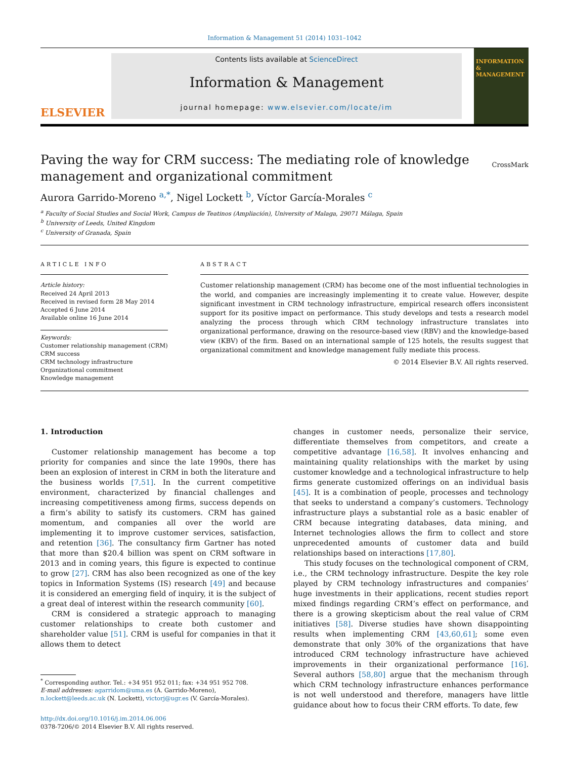Information & Management 51 (2014) 1031–1042
ELSEVIER
Contents lists available at ScienceDirect
Information & Management
journal homepage: www.elsevier.com/locate/im
INFORMATION & MANAGEMENT
Paving the way for CRM success: The mediating role of knowledge management and organizational commitment
CrossMark
Aurora Garrido-Moreno <sup>a,*</sup>, Nigel Lockett <sup>b</sup>, Víctor García-Morales <sup>c</sup>
<sup>a</sup> Faculty of Social Studies and Social Work, Campus de Teatinos (Ampliación), University of Malaga, 29071 Málaga, Spain
<sup>b</sup> University of Leeds, United Kingdom
<sup>c</sup> University of Granada, Spain
ARTICLE INFO
Article history:
Received 24 April 2013
Received in revised form 28 May 2014
Accepted 6 June 2014
Available online 16 June 2014
Keywords:
Customer relationship management (CRM)
CRM success
CRM technology infrastructure
Organizational commitment
Knowledge management
ABSTRACT
Customer relationship management (CRM) has become one of the most influential technologies in the world, and companies are increasingly implementing it to create value. However, despite significant investment in CRM technology infrastructure, empirical research offers inconsistent support for its positive impact on performance. This study develops and tests a research model analyzing the process through which CRM technology infrastructure translates into organizational performance, drawing on the resource-based view (RBV) and the knowledge-based view (KBV) of the firm. Based on an international sample of 125 hotels, the results suggest that organizational commitment and knowledge management fully mediate this process.
© 2014 Elsevier B.V. All rights reserved.
1. Introduction
Customer relationship management has become a top priority for companies and since the late 1990s, there has been an explosion of interest in CRM in both the literature and the business worlds [7,51]. In the current competitive environment, characterized by financial challenges and increasing competitiveness among firms, success depends on a firm’s ability to satisfy its customers. CRM has gained momentum, and companies all over the world are implementing it to improve customer services, satisfaction, and retention [36]. The consultancy firm Gartner has noted that more than $20.4 billion was spent on CRM software in 2013 and in coming years, this figure is expected to continue to grow [27]. CRM has also been recognized as one of the key topics in Information Systems (IS) research [49] and because it is considered an emerging field of inquiry, it is the subject of a great deal of interest within the research community [60].
CRM is considered a strategic approach to managing customer relationships to create both customer and shareholder value [51]. CRM is useful for companies in that it allows them to detect
<sup>*</sup> Corresponding author. Tel.: +34 951 952 011; fax: +34 951 952 708.
E-mail addresses: agarridom@uma.es (A. Garrido-Moreno),
n.lockett@leeds.ac.uk (N. Lockett), victorj@ugr.es (V. García-Morales).
http://dx.doi.org/10.1016/j.im.2014.06.006
0378-7206/© 2014 Elsevier B.V. All rights reserved.
changes in customer needs, personalize their service, differentiate themselves from competitors, and create a competitive advantage [16,58]. It involves enhancing and maintaining quality relationships with the market by using customer knowledge and a technological infrastructure to help firms generate customized offerings on an individual basis [45]. It is a combination of people, processes and technology that seeks to understand a company’s customers. Technology infrastructure plays a substantial role as a basic enabler of CRM because integrating databases, data mining, and Internet technologies allows the firm to collect and store unprecedented amounts of customer data and build relationships based on interactions [17,80].
This study focuses on the technological component of CRM, i.e., the CRM technology infrastructure. Despite the key role played by CRM technology infrastructures and companies’ huge investments in their applications, recent studies report mixed findings regarding CRM’s effect on performance, and there is a growing skepticism about the real value of CRM initiatives [58]. Diverse studies have shown disappointing results when implementing CRM [43,60,61]; some even demonstrate that only 30% of the organizations that have introduced CRM technology infrastructure have achieved improvements in their organizational performance [16]. Several authors [58,80] argue that the mechanism through which CRM technology infrastructure enhances performance is not well understood and therefore, managers have little guidance about how to focus their CRM efforts. To date, few